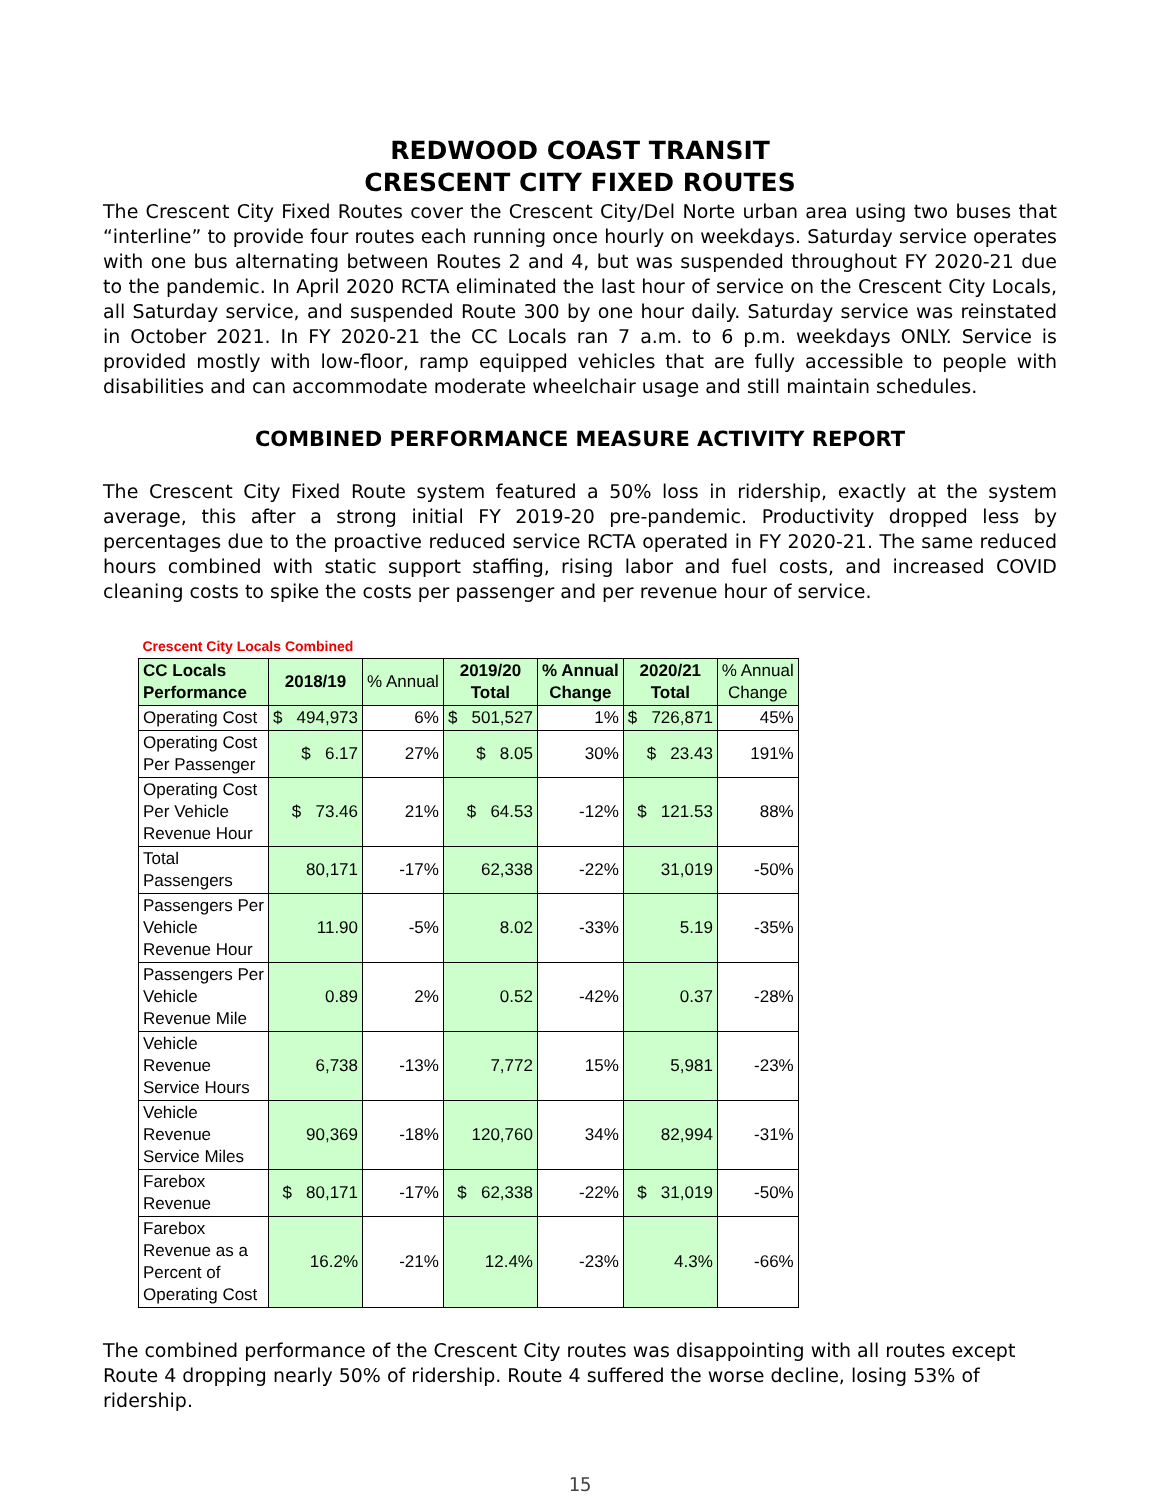REDWOOD COAST TRANSIT
CRESCENT CITY FIXED ROUTES
The Crescent City Fixed Routes cover the Crescent City/Del Norte urban area using two buses that “interline” to provide four routes each running once hourly on weekdays. Saturday service operates with one bus alternating between Routes 2 and 4, but was suspended throughout FY 2020-21 due to the pandemic. In April 2020 RCTA eliminated the last hour of service on the Crescent City Locals, all Saturday service, and suspended Route 300 by one hour daily. Saturday service was reinstated in October 2021. In FY 2020-21 the CC Locals ran 7 a.m. to 6 p.m. weekdays ONLY. Service is provided mostly with low-floor, ramp equipped vehicles that are fully accessible to people with disabilities and can accommodate moderate wheelchair usage and still maintain schedules.
COMBINED PERFORMANCE MEASURE ACTIVITY REPORT
The Crescent City Fixed Route system featured a 50% loss in ridership, exactly at the system average, this after a strong initial FY 2019-20 pre-pandemic. Productivity dropped less by percentages due to the proactive reduced service RCTA operated in FY 2020-21. The same reduced hours combined with static support staffing, rising labor and fuel costs, and increased COVID cleaning costs to spike the costs per passenger and per revenue hour of service.
| Crescent City Locals Combined | | | | | | |
| CC Locals Performance | 2018/19 | % Annual | 2019/20 Total | % Annual Change | 2020/21 Total | % Annual Change |
| Operating Cost | $ 494,973 | 6% | $ 501,527 | 1% | $ 726,871 | 45% |
| Operating Cost Per Passenger | $ 6.17 | 27% | $ 8.05 | 30% | $ 23.43 | 191% |
| Operating Cost Per Vehicle Revenue Hour | $ 73.46 | 21% | $ 64.53 | -12% | $ 121.53 | 88% |
| Total Passengers | 80,171 | -17% | 62,338 | -22% | 31,019 | -50% |
| Passengers Per Vehicle Revenue Hour | 11.90 | -5% | 8.02 | -33% | 5.19 | -35% |
| Passengers Per Vehicle Revenue Mile | 0.89 | 2% | 0.52 | -42% | 0.37 | -28% |
| Vehicle Revenue Service Hours | 6,738 | -13% | 7,772 | 15% | 5,981 | -23% |
| Vehicle Revenue Service Miles | 90,369 | -18% | 120,760 | 34% | 82,994 | -31% |
| Farebox Revenue | $ 80,171 | -17% | $ 62,338 | -22% | $ 31,019 | -50% |
| Farebox Revenue as a Percent of Operating Cost | 16.2% | -21% | 12.4% | -23% | 4.3% | -66% |
The combined performance of the Crescent City routes was disappointing with all routes except Route 4 dropping nearly 50% of ridership. Route 4 suffered the worse decline, losing 53% of ridership.
15